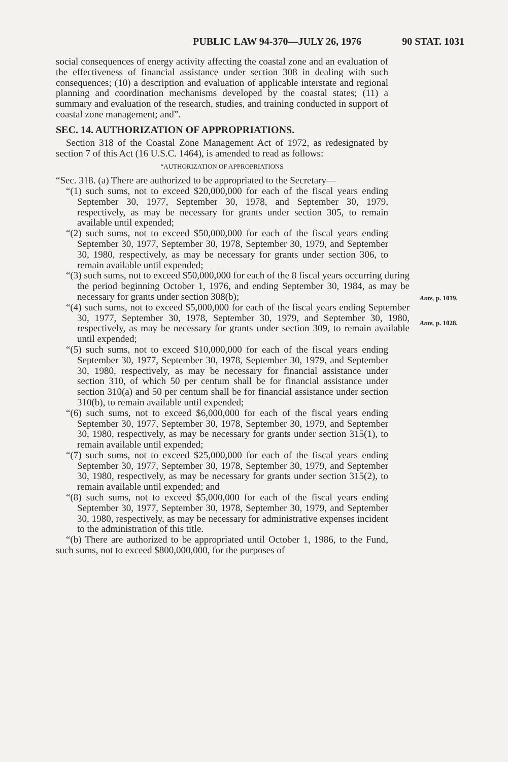PUBLIC LAW 94-370—JULY 26, 1976 90 STAT. 1031
social consequences of energy activity affecting the coastal zone and an evaluation of the effectiveness of financial assistance under section 308 in dealing with such consequences; (10) a description and evaluation of applicable interstate and regional planning and coordination mechanisms developed by the coastal states; (11) a summary and evaluation of the research, studies, and training conducted in support of coastal zone management; and”.
SEC. 14. AUTHORIZATION OF APPROPRIATIONS.
Section 318 of the Coastal Zone Management Act of 1972, as redesignated by section 7 of this Act (16 U.S.C. 1464), is amended to read as follows:
“AUTHORIZATION OF APPROPRIATIONS
“Sec. 318. (a) There are authorized to be appropriated to the Secretary—
“(1) such sums, not to exceed $20,000,000 for each of the fiscal years ending September 30, 1977, September 30, 1978, and September 30, 1979, respectively, as may be necessary for grants under section 305, to remain available until expended;
“(2) such sums, not to exceed $50,000,000 for each of the fiscal years ending September 30, 1977, September 30, 1978, September 30, 1979, and September 30, 1980, respectively, as may be necessary for grants under section 306, to remain available until expended;
“(3) such sums, not to exceed $50,000,000 for each of the 8 fiscal years occurring during the period beginning October 1, 1976, and ending September 30, 1984, as may be necessary for grants under section 308(b);
Ante, p. 1019.
“(4) such sums, not to exceed $5,000,000 for each of the fiscal years ending September 30, 1977, September 30, 1978, September 30, 1979, and September 30, 1980, respectively, as may be necessary for grants under section 309, to remain available until expended;
Ante, p. 1028.
“(5) such sums, not to exceed $10,000,000 for each of the fiscal years ending September 30, 1977, September 30, 1978, September 30, 1979, and September 30, 1980, respectively, as may be necessary for financial assistance under section 310, of which 50 per centum shall be for financial assistance under section 310(a) and 50 per centum shall be for financial assistance under section 310(b), to remain available until expended;
“(6) such sums, not to exceed $6,000,000 for each of the fiscal years ending September 30, 1977, September 30, 1978, September 30, 1979, and September 30, 1980, respectively, as may be necessary for grants under section 315(1), to remain available until expended;
“(7) such sums, not to exceed $25,000,000 for each of the fiscal years ending September 30, 1977, September 30, 1978, September 30, 1979, and September 30, 1980, respectively, as may be necessary for grants under section 315(2), to remain available until expended; and
“(8) such sums, not to exceed $5,000,000 for each of the fiscal years ending September 30, 1977, September 30, 1978, September 30, 1979, and September 30, 1980, respectively, as may be necessary for administrative expenses incident to the administration of this title.
“(b) There are authorized to be appropriated until October 1, 1986, to the Fund, such sums, not to exceed $800,000,000, for the purposes of